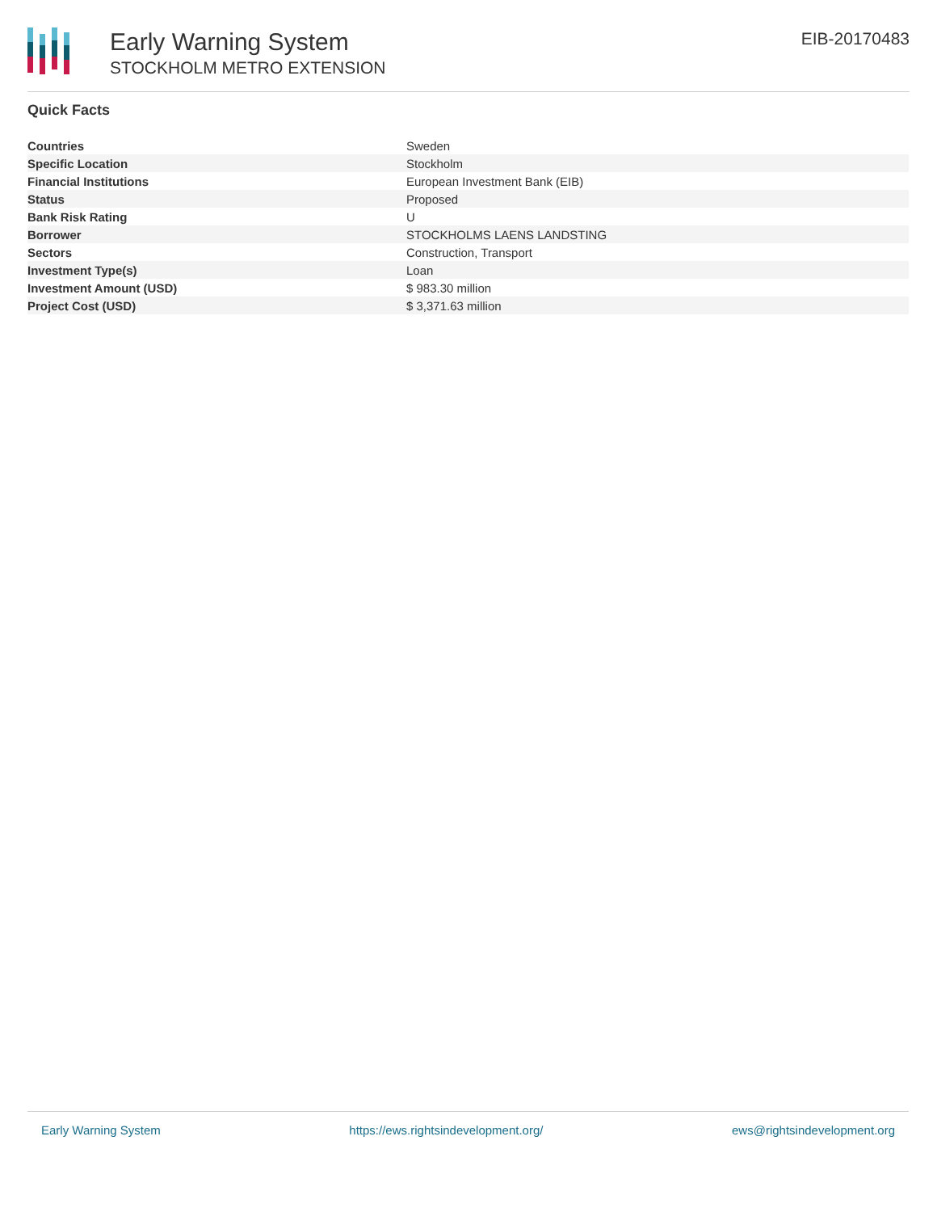Early Warning System
STOCKHOLM METRO EXTENSION
EIB-20170483
Quick Facts
| Countries | Sweden |
| Specific Location | Stockholm |
| Financial Institutions | European Investment Bank (EIB) |
| Status | Proposed |
| Bank Risk Rating | U |
| Borrower | STOCKHOLMS LAENS LANDSTING |
| Sectors | Construction, Transport |
| Investment Type(s) | Loan |
| Investment Amount (USD) | $ 983.30 million |
| Project Cost (USD) | $ 3,371.63 million |
Early Warning System https://ews.rightsindevelopment.org/ ews@rightsindevelopment.org